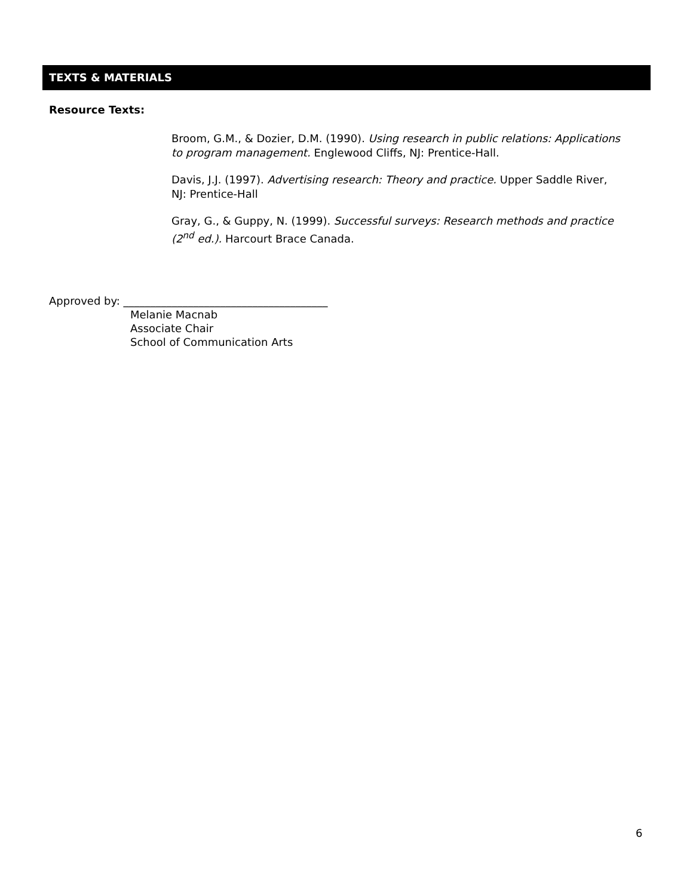TEXTS & MATERIALS
Resource Texts:
Broom, G.M., & Dozier, D.M. (1990). Using research in public relations: Applications to program management. Englewood Cliffs, NJ: Prentice-Hall.
Davis, J.J. (1997). Advertising research: Theory and practice. Upper Saddle River, NJ: Prentice-Hall
Gray, G., & Guppy, N. (1999). Successful surveys: Research methods and practice (2<sup>nd</sup> ed.). Harcourt Brace Canada.
Approved by: ______________________________________
Melanie Macnab
Associate Chair
School of Communication Arts
6